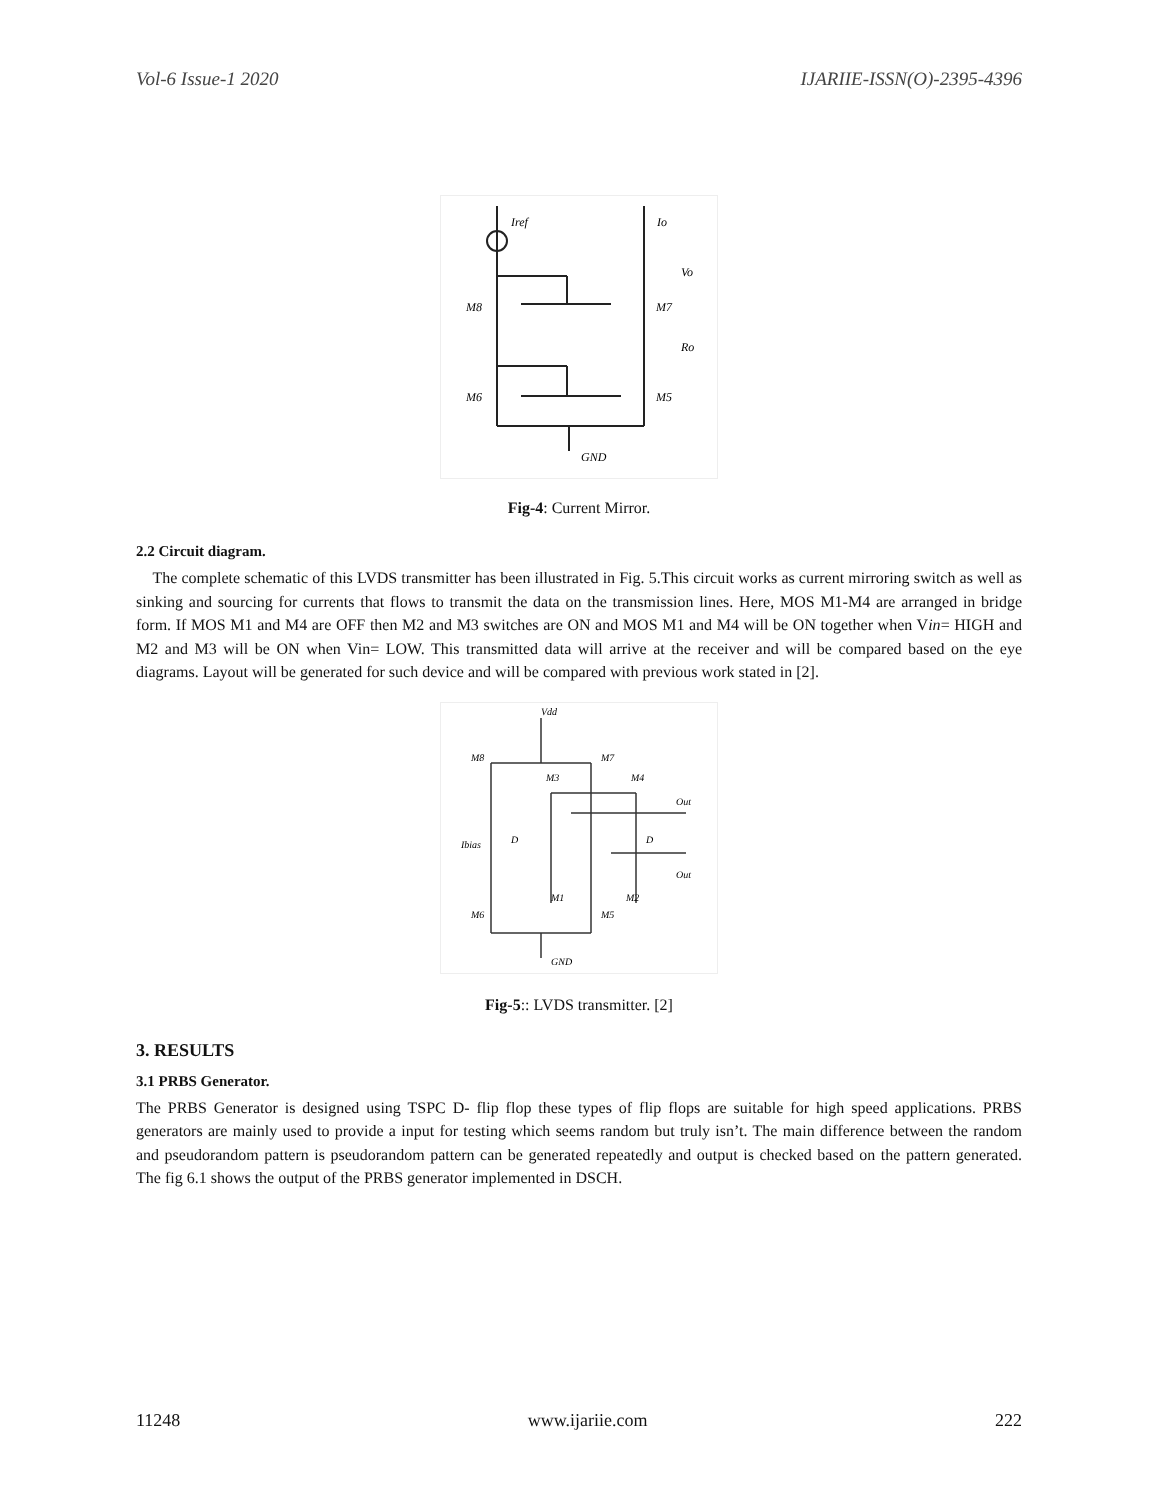Vol-6 Issue-1 2020 IJARIIE-ISSN(O)-2395-4396
Iref
Io
Vo
M8
M7
Ro
M6
M5
GND
Fig-4: Current Mirror.
2.2 Circuit diagram.
The complete schematic of this LVDS transmitter has been illustrated in Fig. 5.This circuit works as current mirroring switch as well as sinking and sourcing for currents that flows to transmit the data on the transmission lines. Here, MOS M1-M4 are arranged in bridge form. If MOS M1 and M4 are OFF then M2 and M3 switches are ON and MOS M1 and M4 will be ON together when Vin= HIGH and M2 and M3 will be ON when Vin= LOW. This transmitted data will arrive at the receiver and will be compared based on the eye diagrams. Layout will be generated for such device and will be compared with previous work stated in [2].
Vdd
M8
M7
M3
M4
Out
Ibias
D
D
Out
M1
M2
M6
M5
GND
Fig-5:: LVDS transmitter. [2]
3. RESULTS
3.1 PRBS Generator.
The PRBS Generator is designed using TSPC D- flip flop these types of flip flops are suitable for high speed applications. PRBS generators are mainly used to provide a input for testing which seems random but truly isn’t. The main difference between the random and pseudorandom pattern is pseudorandom pattern can be generated repeatedly and output is checked based on the pattern generated. The fig 6.1 shows the output of the PRBS generator implemented in DSCH.
11248 www.ijariie.com 222